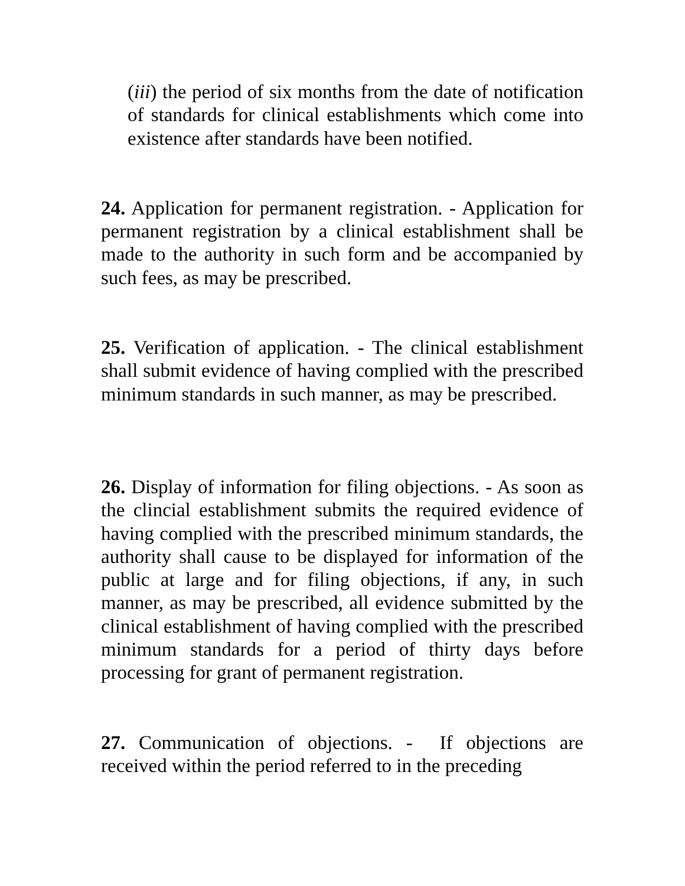(iii) the period of six months from the date of notification of standards for clinical establishments which come into existence after standards have been notified.
24. Application for permanent registration. - Application for permanent registration by a clinical establishment shall be made to the authority in such form and be accompanied by such fees, as may be prescribed.
25. Verification of application. - The clinical establishment shall submit evidence of having complied with the prescribed minimum standards in such manner, as may be prescribed.
26. Display of information for filing objections. - As soon as the clincial establishment submits the required evidence of having complied with the prescribed minimum standards, the authority shall cause to be displayed for information of the public at large and for filing objections, if any, in such manner, as may be prescribed, all evidence submitted by the clinical establishment of having complied with the prescribed minimum standards for a period of thirty days before processing for grant of permanent registration.
27. Communication of objections. - If objections are received within the period referred to in the preceding